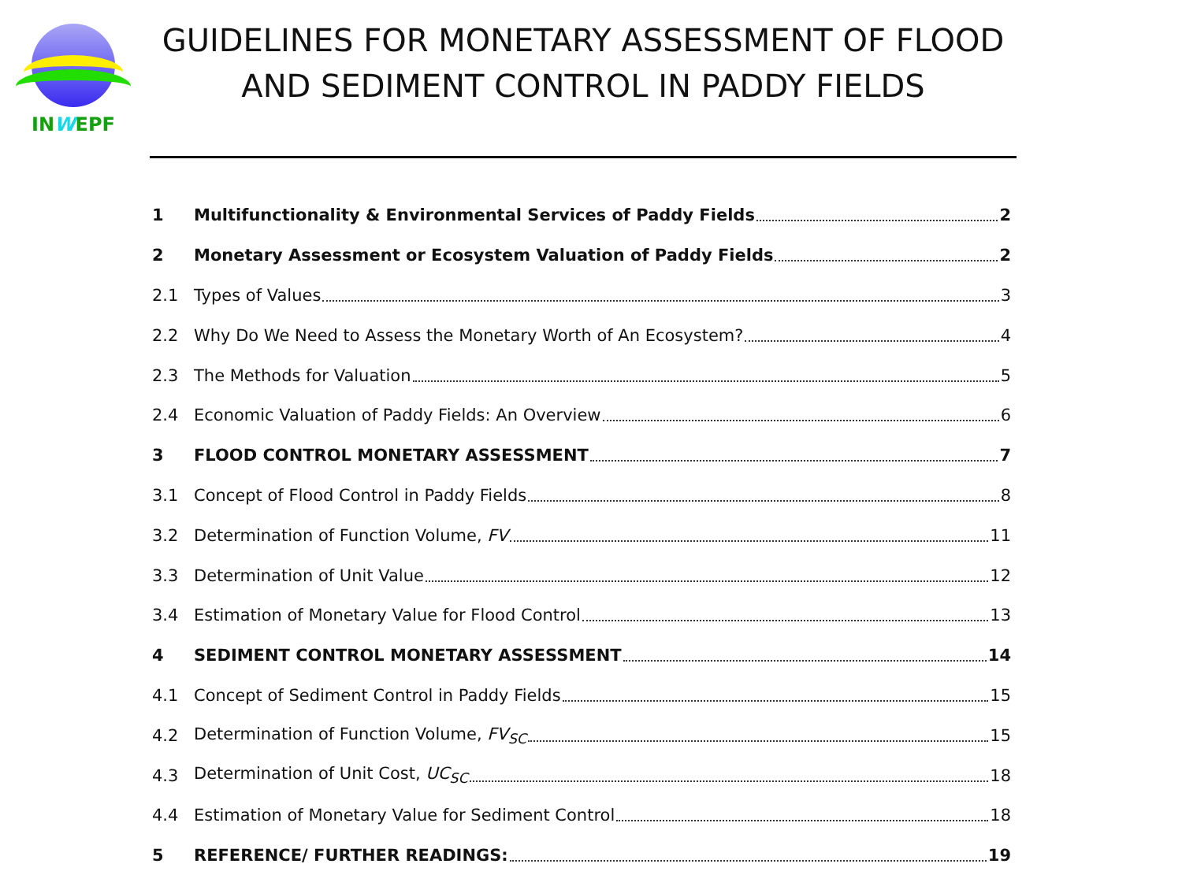INWEPF
GUIDELINES FOR MONETARY ASSESSMENT OF FLOOD AND SEDIMENT CONTROL IN PADDY FIELDS
1 Multifunctionality & Environmental Services of Paddy Fields 2
2 Monetary Assessment or Ecosystem Valuation of Paddy Fields 2
2.1 Types of Values 3
2.2 Why Do We Need to Assess the Monetary Worth of An Ecosystem? 4
2.3 The Methods for Valuation 5
2.4 Economic Valuation of Paddy Fields: An Overview 6
3 FLOOD CONTROL MONETARY ASSESSMENT 7
3.1 Concept of Flood Control in Paddy Fields 8
3.2 Determination of Function Volume, FV 11
3.3 Determination of Unit Value 12
3.4 Estimation of Monetary Value for Flood Control 13
4 SEDIMENT CONTROL MONETARY ASSESSMENT 14
4.1 Concept of Sediment Control in Paddy Fields 15
4.2 Determination of Function Volume, FV<sub>SC</sub> 15
4.3 Determination of Unit Cost, UC<sub>SC</sub> 18
4.4 Estimation of Monetary Value for Sediment Control 18
5 REFERENCE/ FURTHER READINGS: 19